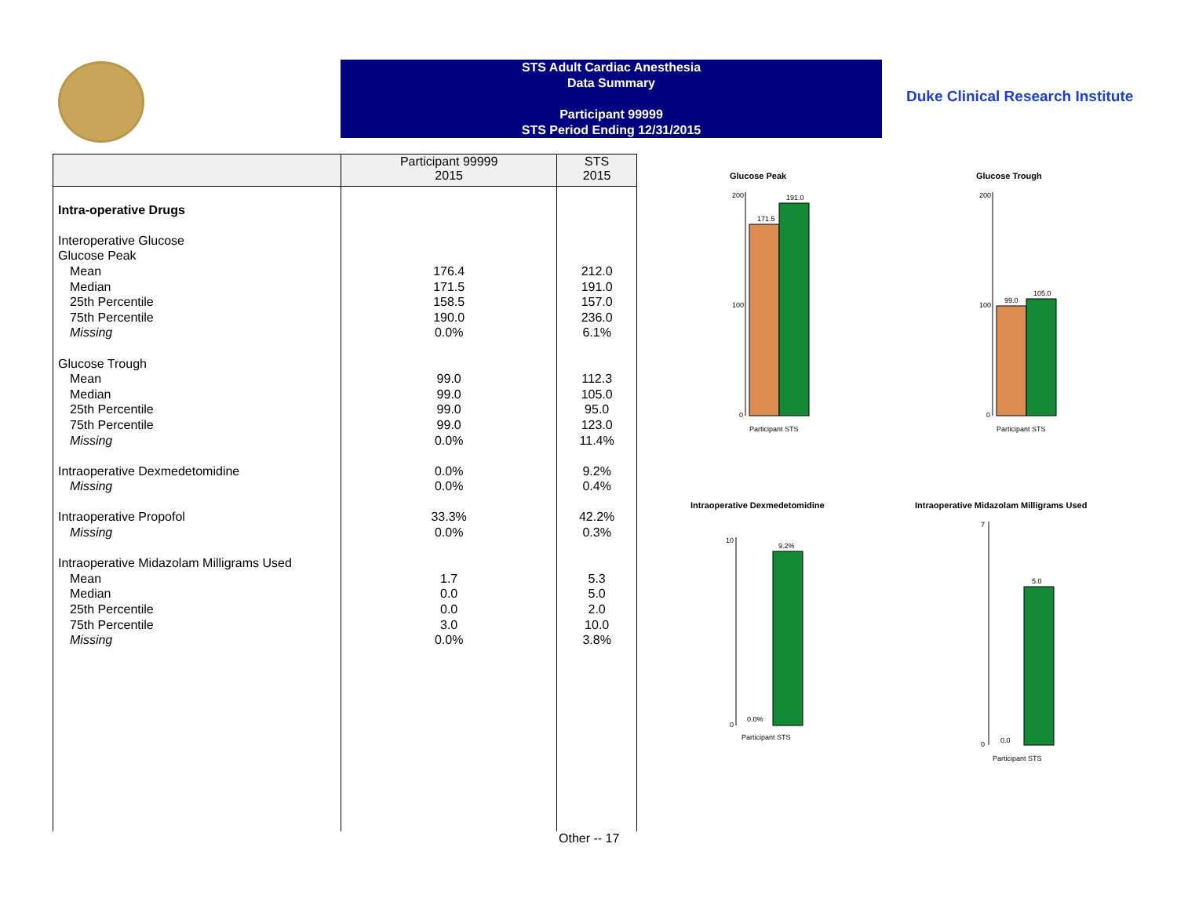STS Adult Cardiac Anesthesia
Data Summary
Participant 99999
STS Period Ending 12/31/2015
Duke Clinical Research Institute
| | Participant 99999 2015 | STS 2015 |
| --- | --- | --- |
| Intra-operative Drugs Interoperative Glucose Glucose Peak Mean Median 25th Percentile 75th Percentile Missing Glucose Trough Mean Median 25th Percentile 75th Percentile Missing Intraoperative Dexmedetomidine Missing Intraoperative Propofol Missing Intraoperative Midazolam Milligrams Used Mean Median 25th Percentile 75th Percentile Missing | 176.4 171.5 158.5 190.0 0.0% 99.0 99.0 99.0 99.0 0.0% 0.0% 0.0% 33.3% 0.0% 1.7 0.0 0.0 3.0 0.0% | 212.0 191.0 157.0 236.0 6.1% 112.3 105.0 95.0 123.0 11.4% 9.2% 0.4% 42.2% 0.3% 5.3 5.0 2.0 10.0 3.8% |
Other -- 17
Glucose Peak
171.5
191.0
200
100
0
Participant STS
Glucose Trough
99.0
105.0
200
100
0
Participant STS
Intraoperative Dexmedetomidine
0.0%
9.2%
10
0
Participant STS
Intraoperative Midazolam Milligrams Used
0.0
5.0
7
0
Participant STS